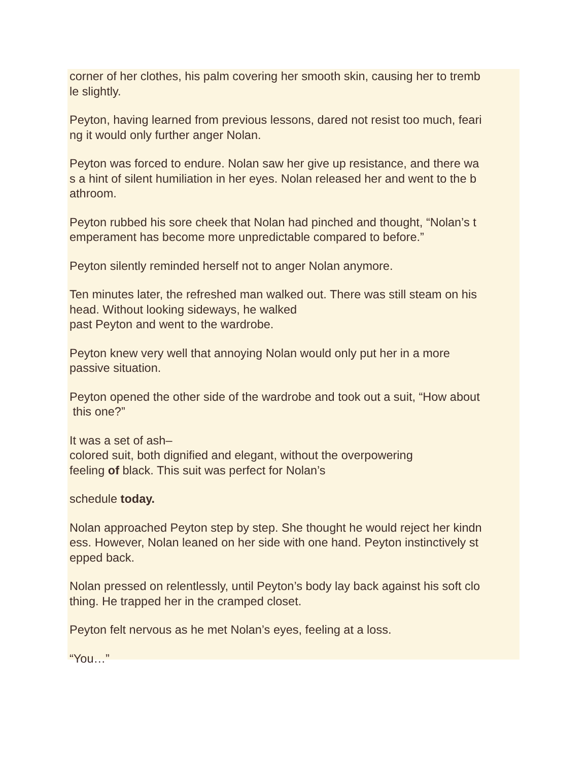corner of her clothes, his palm covering her smooth skin, causing her to tremb
le slightly.
Peyton, having learned from previous lessons, dared not resist too much, feari
ng it would only further anger Nolan.
Peyton was forced to endure. Nolan saw her give up resistance, and there wa
s a hint of silent humiliation in her eyes. Nolan released her and went to the b
athroom.
Peyton rubbed his sore cheek that Nolan had pinched and thought, “Nolan’s t
emperament has become more unpredictable compared to before.”
Peyton silently reminded herself not to anger Nolan anymore.
Ten minutes later, the refreshed man walked out. There was still steam on his
head. Without looking sideways, he walked
past Peyton and went to the wardrobe.
Peyton knew very well that annoying Nolan would only put her in a more
passive situation.
Peyton opened the other side of the wardrobe and took out a suit, “How about
this one?”
It was a set of ash–
colored suit, both dignified and elegant, without the overpowering
feeling of black. This suit was perfect for Nolan’s
schedule today.
Nolan approached Peyton step by step. She thought he would reject her kindn
ess. However, Nolan leaned on her side with one hand. Peyton instinctively st
epped back.
Nolan pressed on relentlessly, until Peyton’s body lay back against his soft clo
thing. He trapped her in the cramped closet.
Peyton felt nervous as he met Nolan’s eyes, feeling at a loss.
“You…”